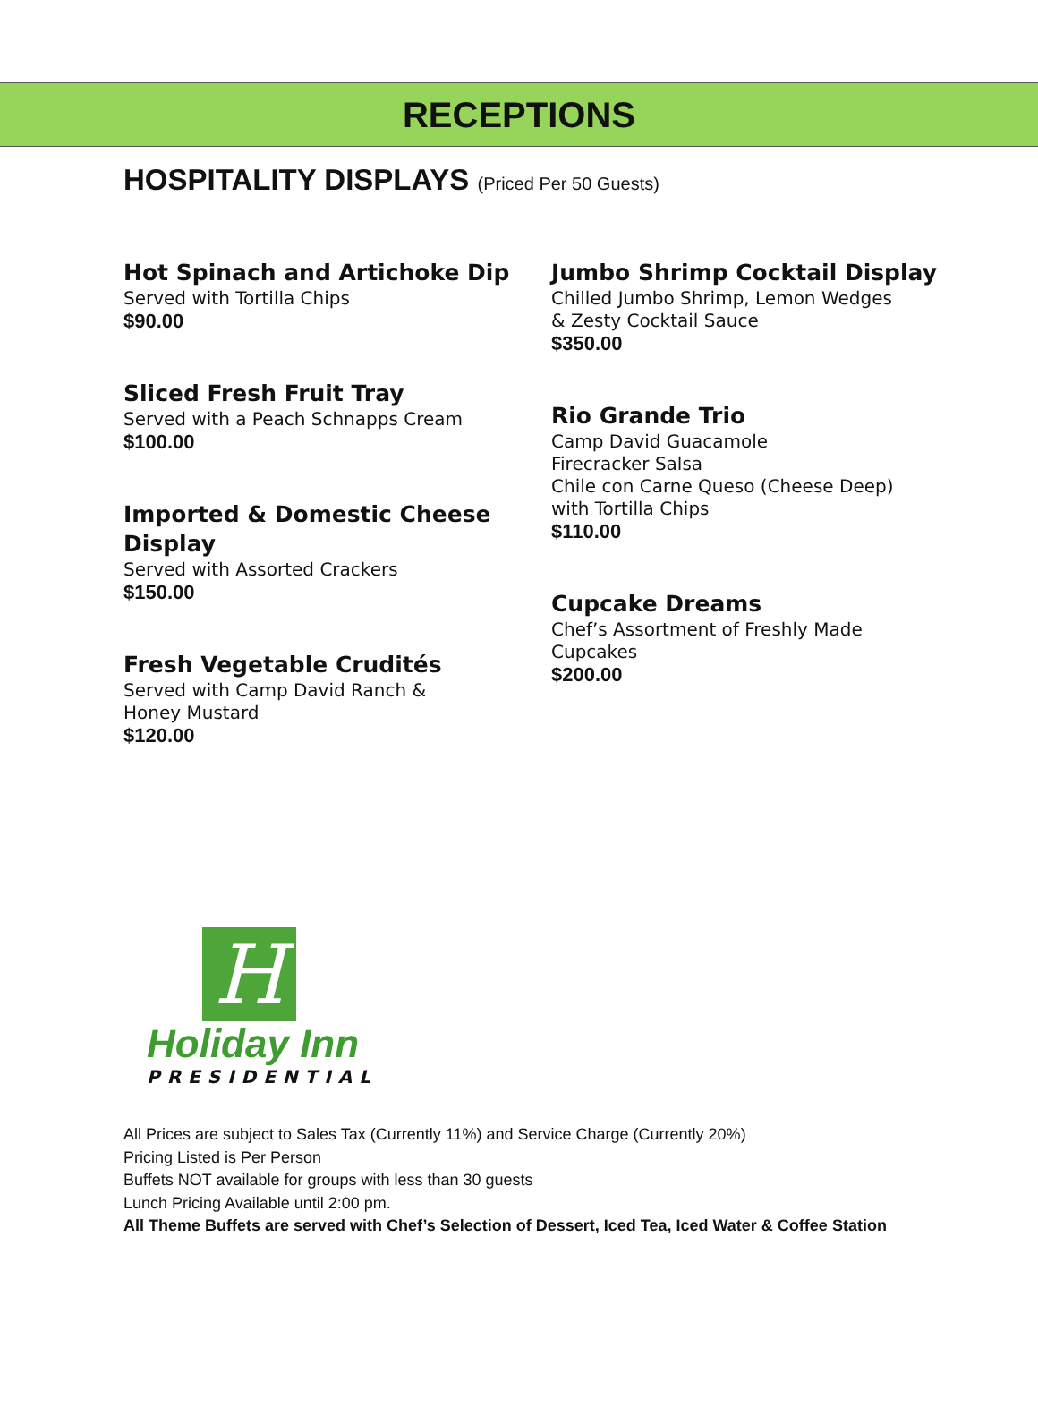RECEPTIONS
HOSPITALITY DISPLAYS (Priced Per 50 Guests)
Hot Spinach and Artichoke Dip
Served with Tortilla Chips
$90.00
Sliced Fresh Fruit Tray
Served with a Peach Schnapps Cream
$100.00
Imported & Domestic Cheese Display
Served with Assorted Crackers
$150.00
Fresh Vegetable Crudités
Served with Camp David Ranch &
Honey Mustard
$120.00
Jumbo Shrimp Cocktail Display
Chilled Jumbo Shrimp, Lemon Wedges
& Zesty Cocktail Sauce
$350.00
Rio Grande Trio
Camp David Guacamole
Firecracker Salsa
Chile con Carne Queso (Cheese Deep)
with Tortilla Chips
$110.00
Cupcake Dreams
Chef’s Assortment of Freshly Made
Cupcakes
$200.00
H
Holiday Inn
PRESIDENTIAL
All Prices are subject to Sales Tax (Currently 11%) and Service Charge (Currently 20%)
Pricing Listed is Per Person
Buffets NOT available for groups with less than 30 guests
Lunch Pricing Available until 2:00 pm.
All Theme Buffets are served with Chef’s Selection of Dessert, Iced Tea, Iced Water & Coffee Station